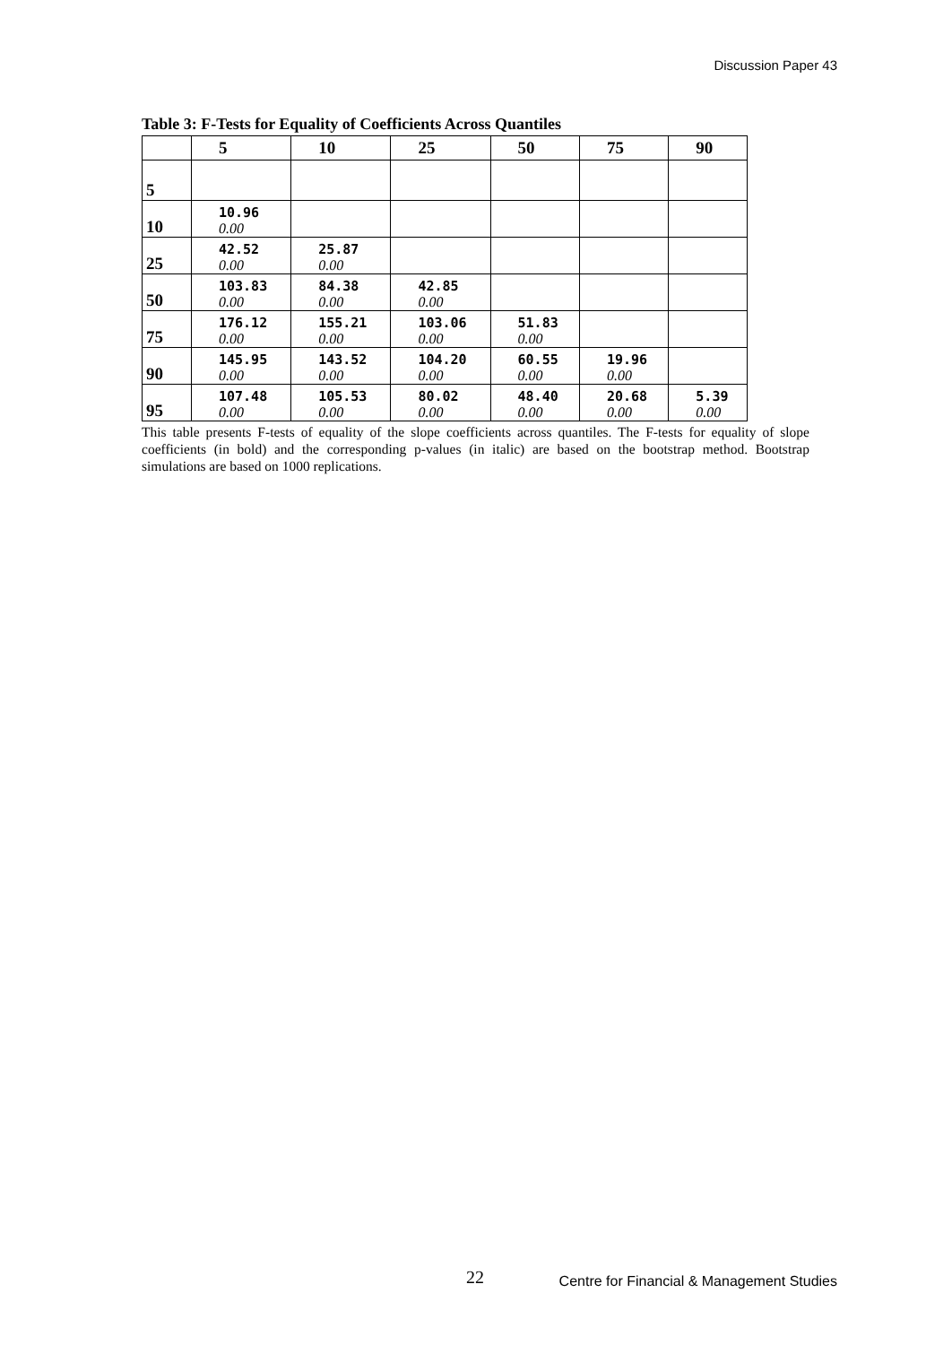Discussion Paper 43
Table 3: F-Tests for Equality of Coefficients Across Quantiles
| | 5 | 10 | 25 | 50 | 75 | 90 |
| --- | --- | --- | --- | --- | --- | --- |
| 5 | | | | | | |
| 10 | 10.96 0.00 | | | | | |
| 25 | 42.52 0.00 | 25.87 0.00 | | | | |
| 50 | 103.83 0.00 | 84.38 0.00 | 42.85 0.00 | | | |
| 75 | 176.12 0.00 | 155.21 0.00 | 103.06 0.00 | 51.83 0.00 | | |
| 90 | 145.95 0.00 | 143.52 0.00 | 104.20 0.00 | 60.55 0.00 | 19.96 0.00 | |
| 95 | 107.48 0.00 | 105.53 0.00 | 80.02 0.00 | 48.40 0.00 | 20.68 0.00 | 5.39 0.00 |
This table presents F-tests of equality of the slope coefficients across quantiles. The F-tests for equality of slope coefficients (in bold) and the corresponding p-values (in italic) are based on the bootstrap method. Bootstrap simulations are based on 1000 replications.
22
Centre for Financial & Management Studies